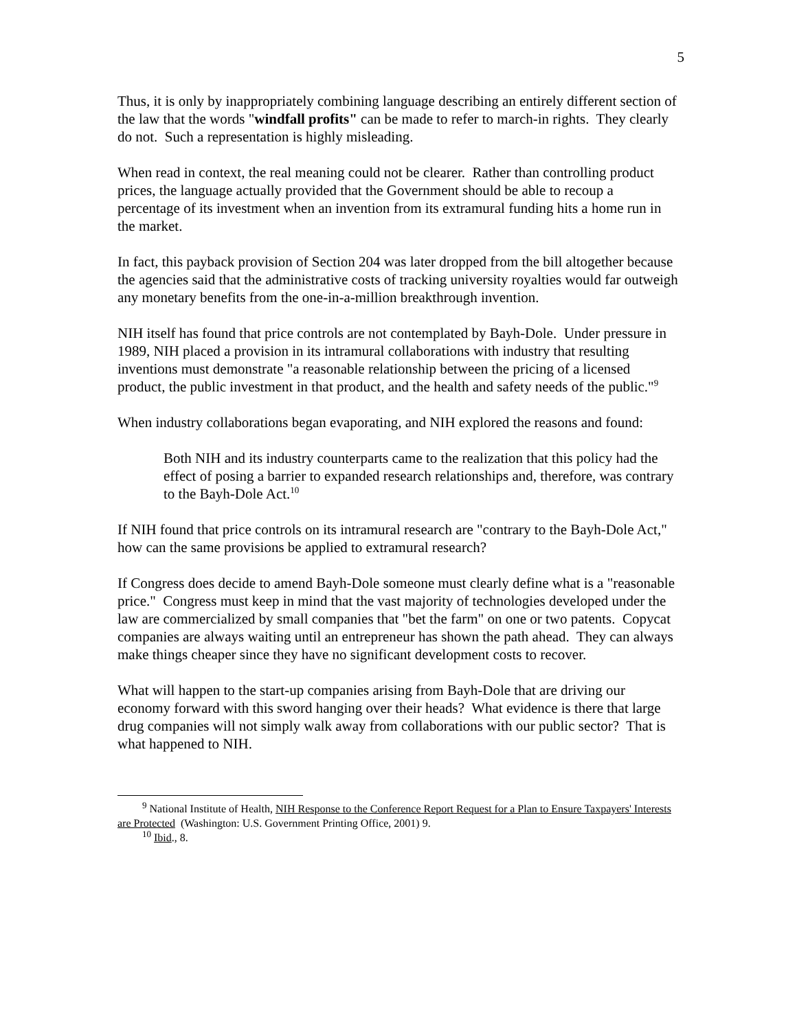5
Thus, it is only by inappropriately combining language describing an entirely different section of the law that the words "windfall profits" can be made to refer to march-in rights. They clearly do not. Such a representation is highly misleading.
When read in context, the real meaning could not be clearer. Rather than controlling product prices, the language actually provided that the Government should be able to recoup a percentage of its investment when an invention from its extramural funding hits a home run in the market.
In fact, this payback provision of Section 204 was later dropped from the bill altogether because the agencies said that the administrative costs of tracking university royalties would far outweigh any monetary benefits from the one-in-a-million breakthrough invention.
NIH itself has found that price controls are not contemplated by Bayh-Dole. Under pressure in 1989, NIH placed a provision in its intramural collaborations with industry that resulting inventions must demonstrate "a reasonable relationship between the pricing of a licensed product, the public investment in that product, and the health and safety needs of the public."<sup>9</sup>
When industry collaborations began evaporating, and NIH explored the reasons and found:
Both NIH and its industry counterparts came to the realization that this policy had the effect of posing a barrier to expanded research relationships and, therefore, was contrary to the Bayh-Dole Act.<sup>10</sup>
If NIH found that price controls on its intramural research are "contrary to the Bayh-Dole Act," how can the same provisions be applied to extramural research?
If Congress does decide to amend Bayh-Dole someone must clearly define what is a "reasonable price." Congress must keep in mind that the vast majority of technologies developed under the law are commercialized by small companies that "bet the farm" on one or two patents. Copycat companies are always waiting until an entrepreneur has shown the path ahead. They can always make things cheaper since they have no significant development costs to recover.
What will happen to the start-up companies arising from Bayh-Dole that are driving our economy forward with this sword hanging over their heads? What evidence is there that large drug companies will not simply walk away from collaborations with our public sector? That is what happened to NIH.
<sup>9</sup> National Institute of Health, NIH Response to the Conference Report Request for a Plan to Ensure Taxpayers' Interests are Protected (Washington: U.S. Government Printing Office, 2001) 9.
<sup>10</sup> Ibid., 8.